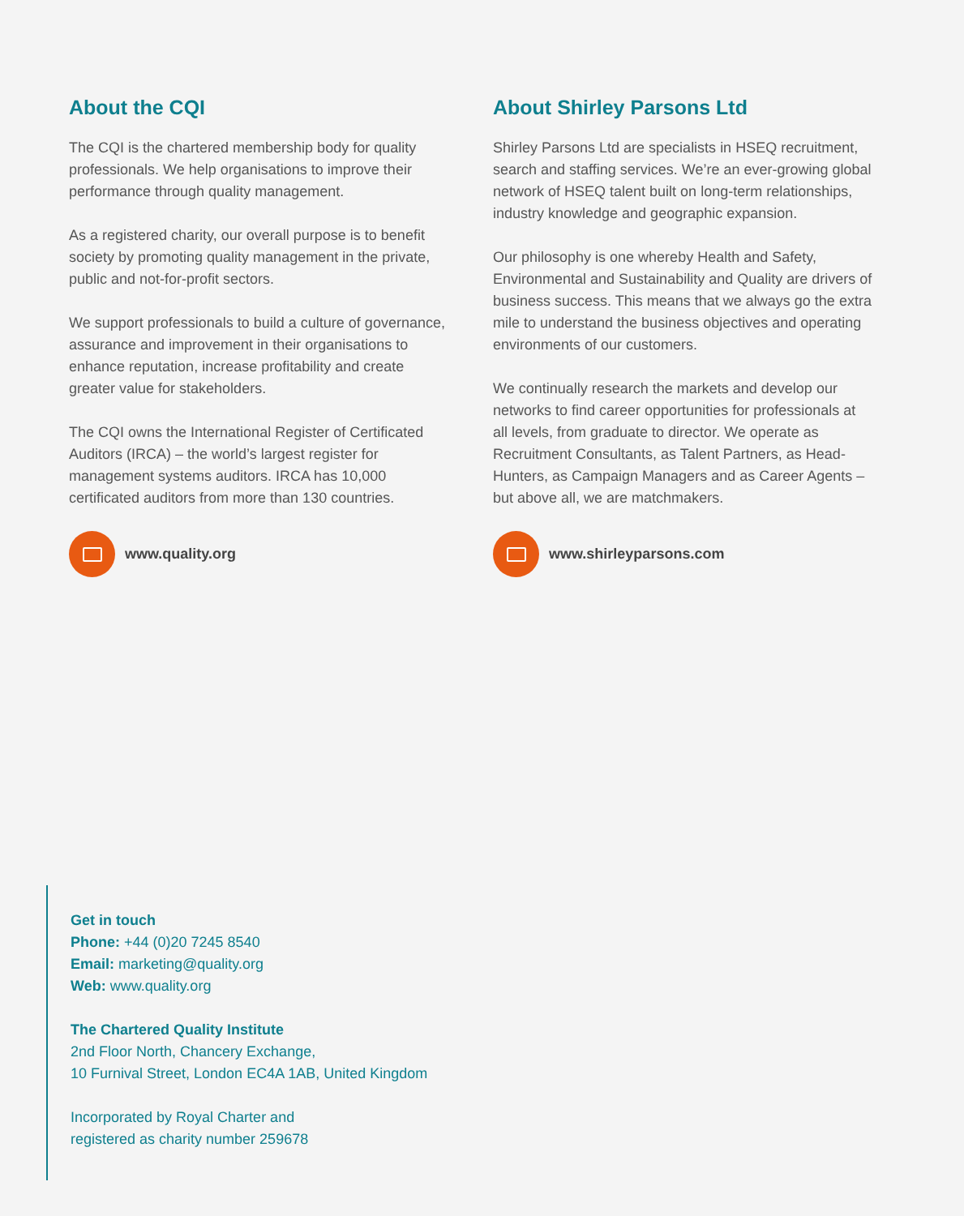About the CQI
The CQI is the chartered membership body for quality professionals. We help organisations to improve their performance through quality management.
As a registered charity, our overall purpose is to benefit society by promoting quality management in the private, public and not-for-profit sectors.
We support professionals to build a culture of governance, assurance and improvement in their organisations to enhance reputation, increase profitability and create greater value for stakeholders.
The CQI owns the International Register of Certificated Auditors (IRCA) – the world’s largest register for management systems auditors. IRCA has 10,000 certificated auditors from more than 130 countries.
www.quality.org
About Shirley Parsons Ltd
Shirley Parsons Ltd are specialists in HSEQ recruitment, search and staffing services. We’re an ever-growing global network of HSEQ talent built on long-term relationships, industry knowledge and geographic expansion.
Our philosophy is one whereby Health and Safety, Environmental and Sustainability and Quality are drivers of business success. This means that we always go the extra mile to understand the business objectives and operating environments of our customers.
We continually research the markets and develop our networks to find career opportunities for professionals at all levels, from graduate to director. We operate as Recruitment Consultants, as Talent Partners, as Head-Hunters, as Campaign Managers and as Career Agents – but above all, we are matchmakers.
www.shirleyparsons.com
Get in touch
Phone: +44 (0)20 7245 8540
Email: marketing@quality.org
Web: www.quality.org
The Chartered Quality Institute
2nd Floor North, Chancery Exchange,
10 Furnival Street, London EC4A 1AB, United Kingdom
Incorporated by Royal Charter and
registered as charity number 259678